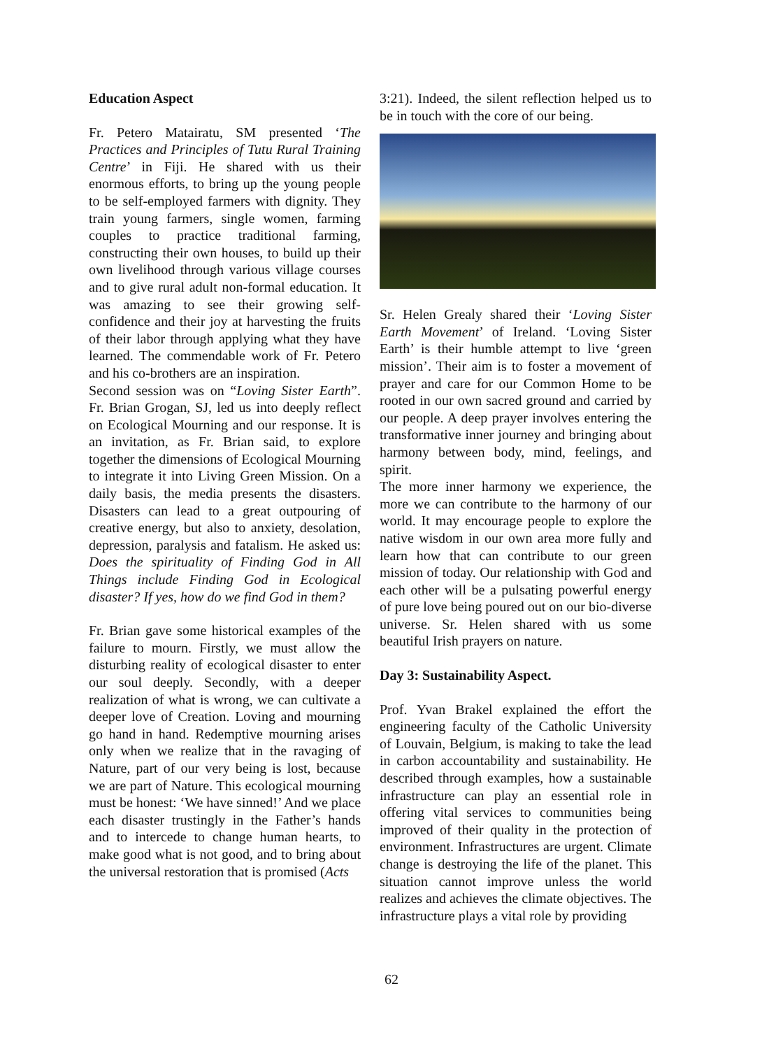Education Aspect
Fr. Petero Matairatu, SM presented ‘The Practices and Principles of Tutu Rural Training Centre’ in Fiji. He shared with us their enormous efforts, to bring up the young people to be self-employed farmers with dignity. They train young farmers, single women, farming couples to practice traditional farming, constructing their own houses, to build up their own livelihood through various village courses and to give rural adult non-formal education. It was amazing to see their growing self-confidence and their joy at harvesting the fruits of their labor through applying what they have learned. The commendable work of Fr. Petero and his co-brothers are an inspiration.
Second session was on “Loving Sister Earth”. Fr. Brian Grogan, SJ, led us into deeply reflect on Ecological Mourning and our response. It is an invitation, as Fr. Brian said, to explore together the dimensions of Ecological Mourning to integrate it into Living Green Mission. On a daily basis, the media presents the disasters. Disasters can lead to a great outpouring of creative energy, but also to anxiety, desolation, depression, paralysis and fatalism. He asked us: Does the spirituality of Finding God in All Things include Finding God in Ecological disaster? If yes, how do we find God in them?
Fr. Brian gave some historical examples of the failure to mourn. Firstly, we must allow the disturbing reality of ecological disaster to enter our soul deeply. Secondly, with a deeper realization of what is wrong, we can cultivate a deeper love of Creation. Loving and mourning go hand in hand. Redemptive mourning arises only when we realize that in the ravaging of Nature, part of our very being is lost, because we are part of Nature. This ecological mourning must be honest: ‘We have sinned!’ And we place each disaster trustingly in the Father’s hands and to intercede to change human hearts, to make good what is not good, and to bring about the universal restoration that is promised (Acts
3:21). Indeed, the silent reflection helped us to be in touch with the core of our being.
Sr. Helen Grealy shared their ‘Loving Sister Earth Movement’ of Ireland. ‘Loving Sister Earth’ is their humble attempt to live ‘green mission’. Their aim is to foster a movement of prayer and care for our Common Home to be rooted in our own sacred ground and carried by our people. A deep prayer involves entering the transformative inner journey and bringing about harmony between body, mind, feelings, and spirit.
The more inner harmony we experience, the more we can contribute to the harmony of our world. It may encourage people to explore the native wisdom in our own area more fully and learn how that can contribute to our green mission of today. Our relationship with God and each other will be a pulsating powerful energy of pure love being poured out on our bio-diverse universe. Sr. Helen shared with us some beautiful Irish prayers on nature.
Day 3: Sustainability Aspect.
Prof. Yvan Brakel explained the effort the engineering faculty of the Catholic University of Louvain, Belgium, is making to take the lead in carbon accountability and sustainability. He described through examples, how a sustainable infrastructure can play an essential role in offering vital services to communities being improved of their quality in the protection of environment. Infrastructures are urgent. Climate change is destroying the life of the planet. This situation cannot improve unless the world realizes and achieves the climate objectives. The infrastructure plays a vital role by providing
62